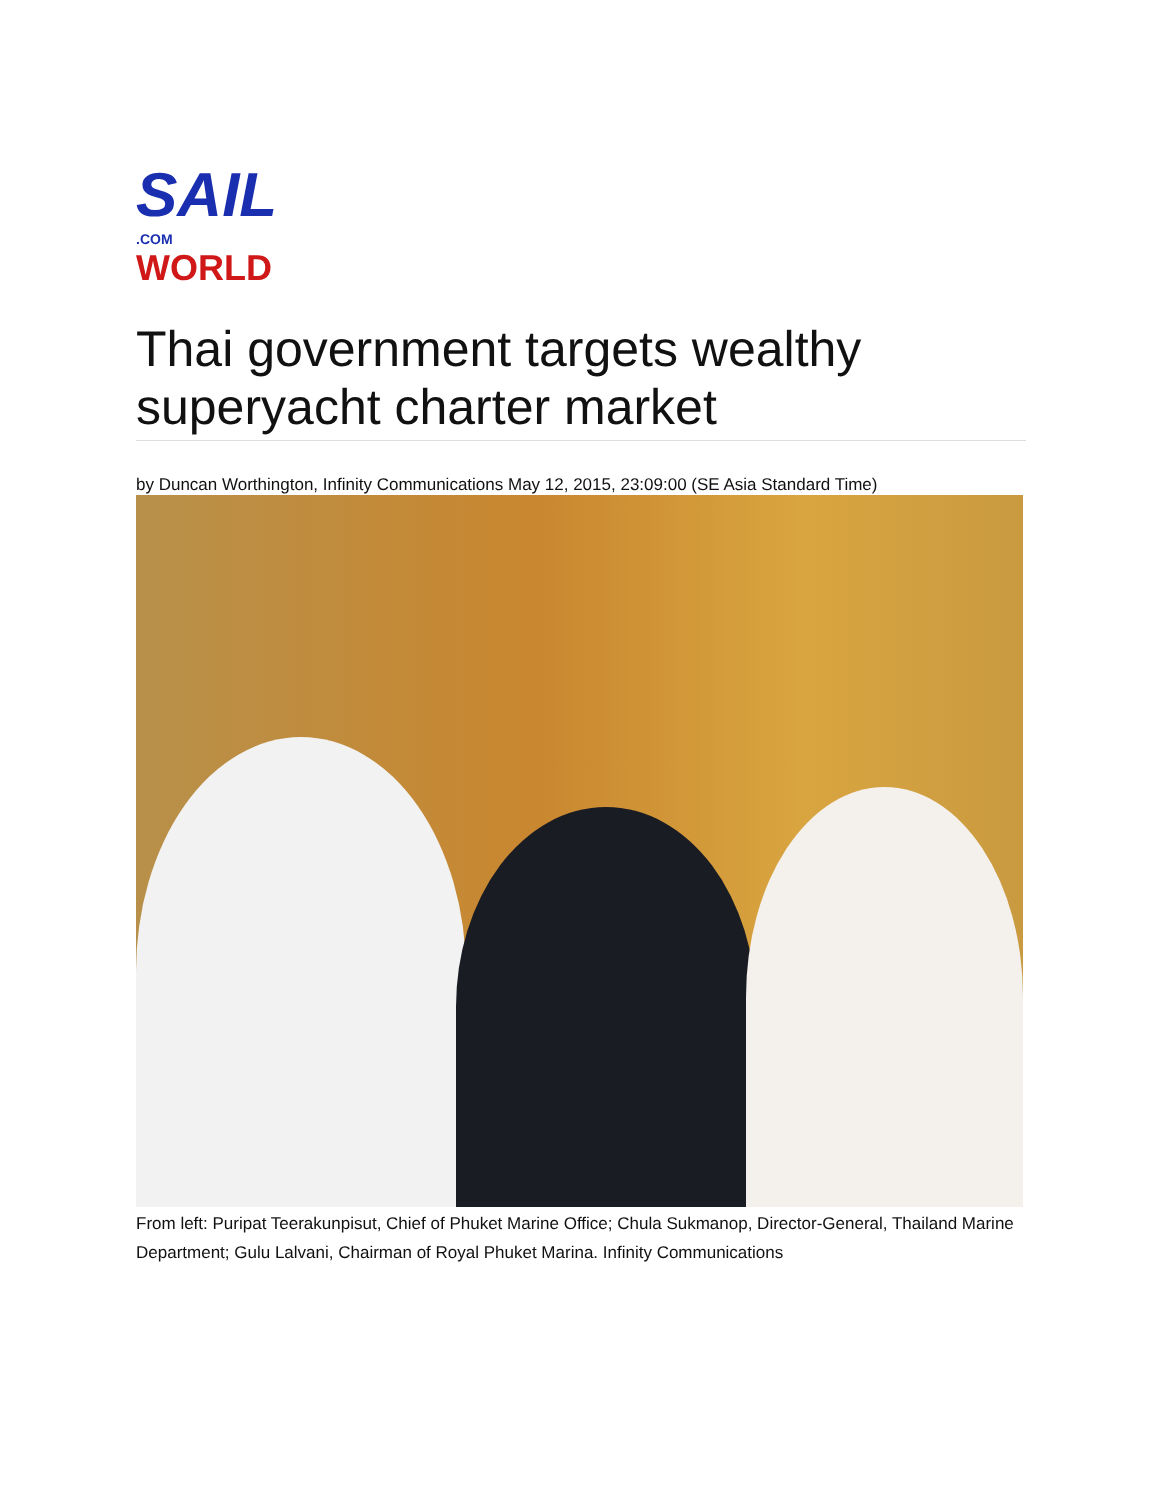SAIL.COM
WORLD
Thai government targets wealthy superyacht charter market
by Duncan Worthington, Infinity Communications May 12, 2015, 23:09:00 (SE Asia Standard Time)
From left: Puripat Teerakunpisut, Chief of Phuket Marine Office; Chula Sukmanop, Director-General, Thailand Marine Department; Gulu Lalvani, Chairman of Royal Phuket Marina. Infinity Communications